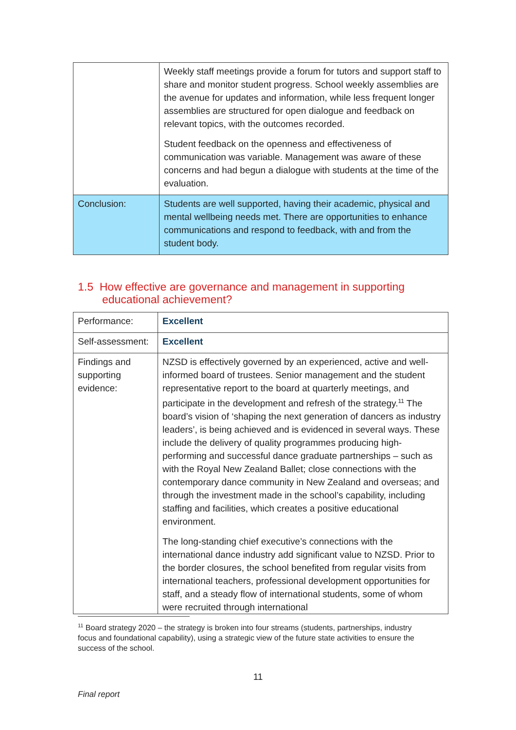| | Weekly staff meetings provide a forum for tutors and support staff to share and monitor student progress. School weekly assemblies are the avenue for updates and information, while less frequent longer assemblies are structured for open dialogue and feedback on relevant topics, with the outcomes recorded. Student feedback on the openness and effectiveness of communication was variable. Management was aware of these concerns and had begun a dialogue with students at the time of the evaluation. |
| Conclusion: | Students are well supported, having their academic, physical and mental wellbeing needs met. There are opportunities to enhance communications and respond to feedback, with and from the student body. |
1.5 How effective are governance and management in supporting
educational achievement?
| Performance: | Excellent |
| Self-assessment: | Excellent |
| Findings and supporting evidence: | NZSD is effectively governed by an experienced, active and well-informed board of trustees. Senior management and the student representative report to the board at quarterly meetings, and participate in the development and refresh of the strategy.<sup>11</sup> The board’s vision of ‘shaping the next generation of dancers as industry leaders’, is being achieved and is evidenced in several ways. These include the delivery of quality programmes producing high-performing and successful dance graduate partnerships – such as with the Royal New Zealand Ballet; close connections with the contemporary dance community in New Zealand and overseas; and through the investment made in the school’s capability, including staffing and facilities, which creates a positive educational environment. The long-standing chief executive’s connections with the international dance industry add significant value to NZSD. Prior to the border closures, the school benefited from regular visits from international teachers, professional development opportunities for staff, and a steady flow of international students, some of whom were recruited through international |
<sup>11</sup> Board strategy 2020 – the strategy is broken into four streams (students, partnerships, industry focus and foundational capability), using a strategic view of the future state activities to ensure the success of the school.
11
Final report